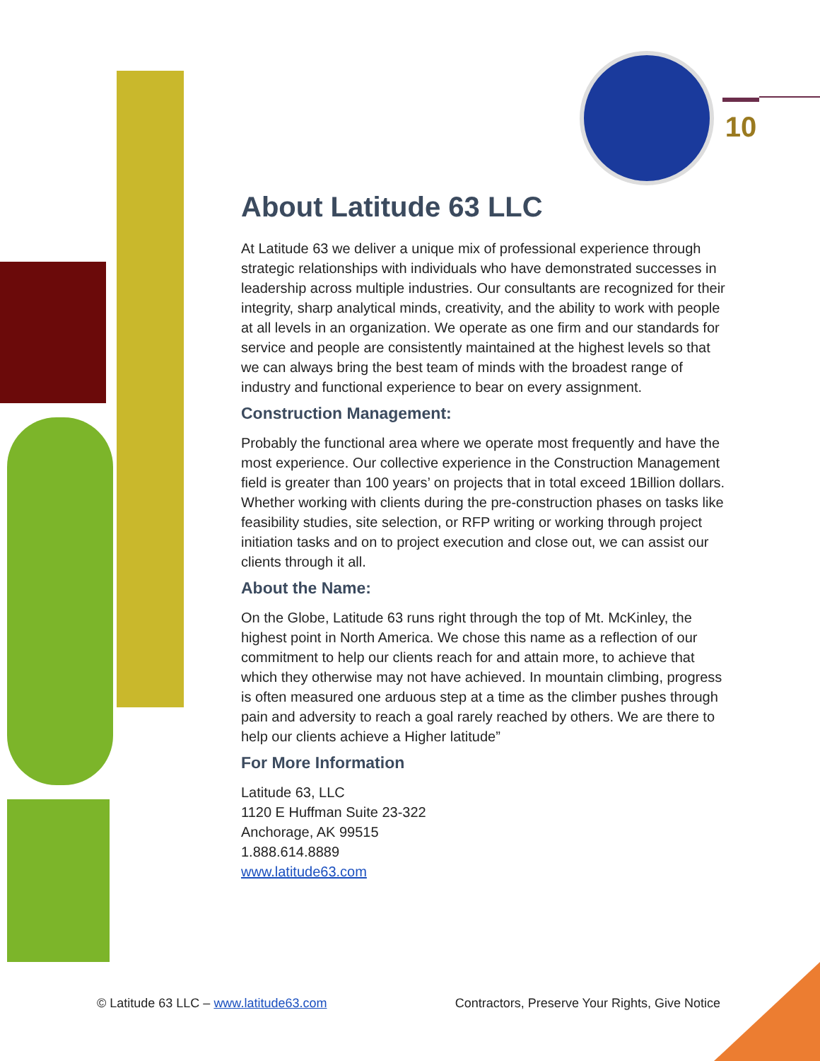10
About Latitude 63 LLC
At Latitude 63 we deliver a unique mix of professional experience through strategic relationships with individuals who have demonstrated successes in leadership across multiple industries. Our consultants are recognized for their integrity, sharp analytical minds, creativity, and the ability to work with people at all levels in an organization. We operate as one firm and our standards for service and people are consistently maintained at the highest levels so that we can always bring the best team of minds with the broadest range of industry and functional experience to bear on every assignment.
Construction Management:
Probably the functional area where we operate most frequently and have the most experience. Our collective experience in the Construction Management field is greater than 100 years’ on projects that in total exceed 1Billion dollars. Whether working with clients during the pre-construction phases on tasks like feasibility studies, site selection, or RFP writing or working through project initiation tasks and on to project execution and close out, we can assist our clients through it all.
About the Name:
On the Globe, Latitude 63 runs right through the top of Mt. McKinley, the highest point in North America. We chose this name as a reflection of our commitment to help our clients reach for and attain more, to achieve that which they otherwise may not have achieved. In mountain climbing, progress is often measured one arduous step at a time as the climber pushes through pain and adversity to reach a goal rarely reached by others. We are there to help our clients achieve a Higher latitude”
For More Information
Latitude 63, LLC
1120 E Huffman Suite 23-322
Anchorage, AK 99515
1.888.614.8889
www.latitude63.com
© Latitude 63 LLC – www.latitude63.com Contractors, Preserve Your Rights, Give Notice